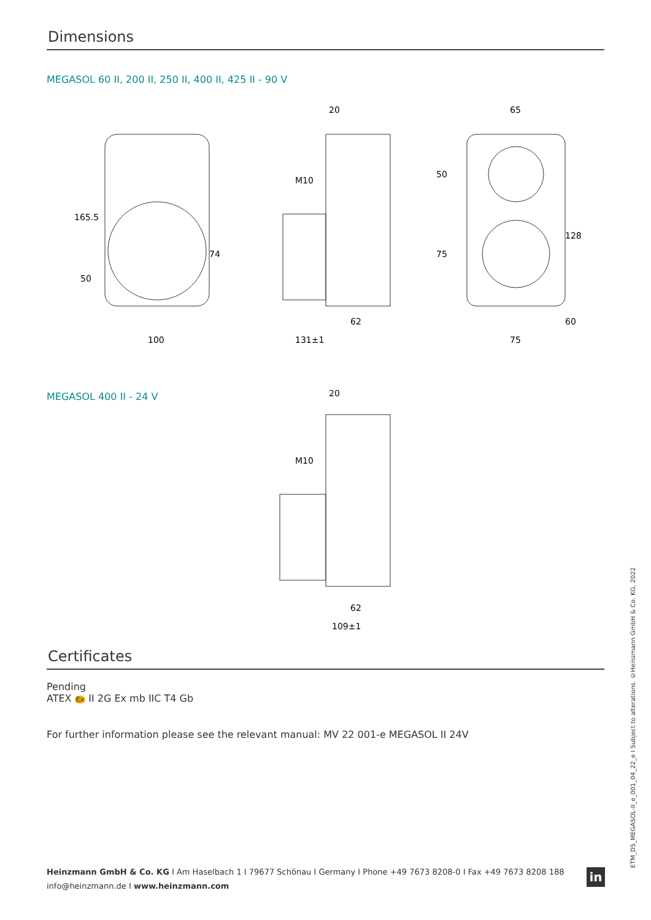Dimensions
MEGASOL 60 II, 200 II, 250 II, 400 II, 425 II - 90 V
165.5
100
74
50
20
M10
62
131±1
65
50
75
128
75
60
MEGASOL 400 II - 24 V
20
M10
62
109±1
Certificates
Pending
ATEX Ex II 2G Ex mb IIC T4 Gb
For further information please see the relevant manual: MV 22 001-e MEGASOL II 24V
Heinzmann GmbH & Co. KG I Am Haselbach 1 I 79677 Schönau I Germany I Phone +49 7673 8208-0 I Fax +49 7673 8208 188
info@heinzmann.de I www.heinzmann.com
in
ETM_DS_MEGASOL-II_e_001_04_22_e I Subject to alterations. ©Heinzmann GmbH & Co. KG, 2022